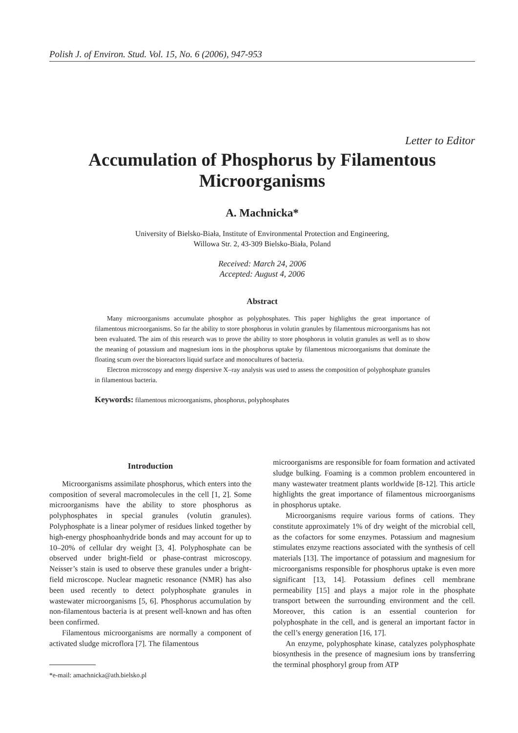Polish J. of Environ. Stud. Vol. 15, No. 6 (2006), 947-953
Letter to Editor
Accumulation of Phosphorus by Filamentous Microorganisms
A. Machnicka*
University of Bielsko-Biała, Institute of Environmental Protection and Engineering,
Willowa Str. 2, 43-309 Bielsko-Biała, Poland
Received: March 24, 2006
Accepted: August 4, 2006
Abstract
Many microorganisms accumulate phosphor as polyphosphates. This paper highlights the great importance of filamentous microorganisms. So far the ability to store phosphorus in volutin granules by filamentous microorganisms has not been evaluated. The aim of this research was to prove the ability to store phosphorus in volutin granules as well as to show the meaning of potassium and magnesium ions in the phosphorus uptake by filamentous microorganisms that dominate the floating scum over the bioreactors liquid surface and monocultures of bacteria.
Electron microscopy and energy dispersive X–ray analysis was used to assess the composition of polyphosphate granules in filamentous bacteria.
Keywords: filamentous microorganisms, phosphorus, polyphosphates
Introduction
Microorganisms assimilate phosphorus, which enters into the composition of several macromolecules in the cell [1, 2]. Some microorganisms have the ability to store phosphorus as polyphosphates in special granules (volutin granules). Polyphosphate is a linear polymer of residues linked together by high-energy phosphoanhydride bonds and may account for up to 10–20% of cellular dry weight [3, 4]. Polyphosphate can be observed under bright-field or phase-contrast microscopy. Neisser’s stain is used to observe these granules under a bright-field microscope. Nuclear magnetic resonance (NMR) has also been used recently to detect polyphosphate granules in wastewater microorganisms [5, 6]. Phosphorus accumulation by non-filamentous bacteria is at present well-known and has often been confirmed.
Filamentous microorganisms are normally a component of activated sludge microflora [7]. The filamentous
*e-mail: amachnicka@ath.bielsko.pl
microorganisms are responsible for foam formation and activated sludge bulking. Foaming is a common problem encountered in many wastewater treatment plants worldwide [8-12]. This article highlights the great importance of filamentous microorganisms in phosphorus uptake.
Microorganisms require various forms of cations. They constitute approximately 1% of dry weight of the microbial cell, as the cofactors for some enzymes. Potassium and magnesium stimulates enzyme reactions associated with the synthesis of cell materials [13]. The importance of potassium and magnesium for microorganisms responsible for phosphorus uptake is even more significant [13, 14]. Potassium defines cell membrane permeability [15] and plays a major role in the phosphate transport between the surrounding environment and the cell. Moreover, this cation is an essential counterion for polyphosphate in the cell, and is general an important factor in the cell’s energy generation [16, 17].
An enzyme, polyphosphate kinase, catalyzes polyphosphate biosynthesis in the presence of magnesium ions by transferring the terminal phosphoryl group from ATP